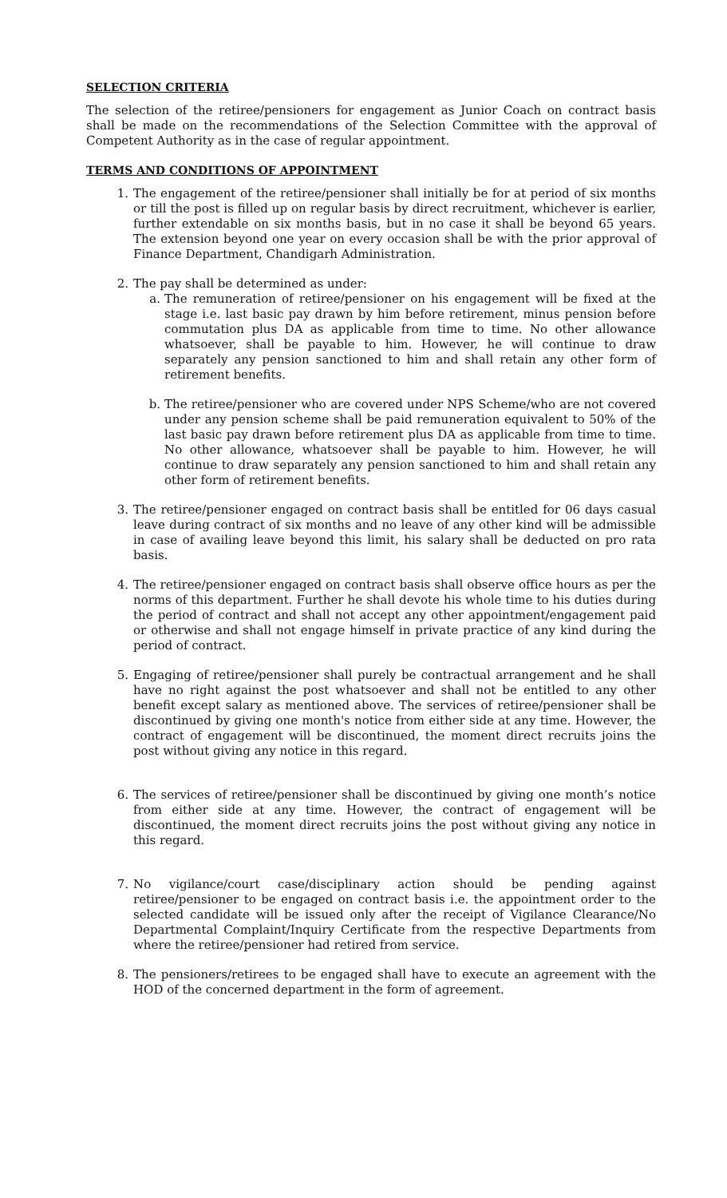SELECTION CRITERIA
The selection of the retiree/pensioners for engagement as Junior Coach on contract basis shall be made on the recommendations of the Selection Committee with the approval of Competent Authority as in the case of regular appointment.
TERMS AND CONDITIONS OF APPOINTMENT
1. The engagement of the retiree/pensioner shall initially be for at period of six months or till the post is filled up on regular basis by direct recruitment, whichever is earlier, further extendable on six months basis, but in no case it shall be beyond 65 years. The extension beyond one year on every occasion shall be with the prior approval of Finance Department, Chandigarh Administration.
2. The pay shall be determined as under:
a. The remuneration of retiree/pensioner on his engagement will be fixed at the stage i.e. last basic pay drawn by him before retirement, minus pension before commutation plus DA as applicable from time to time. No other allowance whatsoever, shall be payable to him. However, he will continue to draw separately any pension sanctioned to him and shall retain any other form of retirement benefits.
b. The retiree/pensioner who are covered under NPS Scheme/who are not covered under any pension scheme shall be paid remuneration equivalent to 50% of the last basic pay drawn before retirement plus DA as applicable from time to time. No other allowance, whatsoever shall be payable to him. However, he will continue to draw separately any pension sanctioned to him and shall retain any other form of retirement benefits.
3. The retiree/pensioner engaged on contract basis shall be entitled for 06 days casual leave during contract of six months and no leave of any other kind will be admissible in case of availing leave beyond this limit, his salary shall be deducted on pro rata basis.
4. The retiree/pensioner engaged on contract basis shall observe office hours as per the norms of this department. Further he shall devote his whole time to his duties during the period of contract and shall not accept any other appointment/engagement paid or otherwise and shall not engage himself in private practice of any kind during the period of contract.
5. Engaging of retiree/pensioner shall purely be contractual arrangement and he shall have no right against the post whatsoever and shall not be entitled to any other benefit except salary as mentioned above. The services of retiree/pensioner shall be discontinued by giving one month's notice from either side at any time. However, the contract of engagement will be discontinued, the moment direct recruits joins the post without giving any notice in this regard.
6. The services of retiree/pensioner shall be discontinued by giving one month’s notice from either side at any time. However, the contract of engagement will be discontinued, the moment direct recruits joins the post without giving any notice in this regard.
7. No vigilance/court case/disciplinary action should be pending against retiree/pensioner to be engaged on contract basis i.e. the appointment order to the selected candidate will be issued only after the receipt of Vigilance Clearance/No Departmental Complaint/Inquiry Certificate from the respective Departments from where the retiree/pensioner had retired from service.
8. The pensioners/retirees to be engaged shall have to execute an agreement with the HOD of the concerned department in the form of agreement.